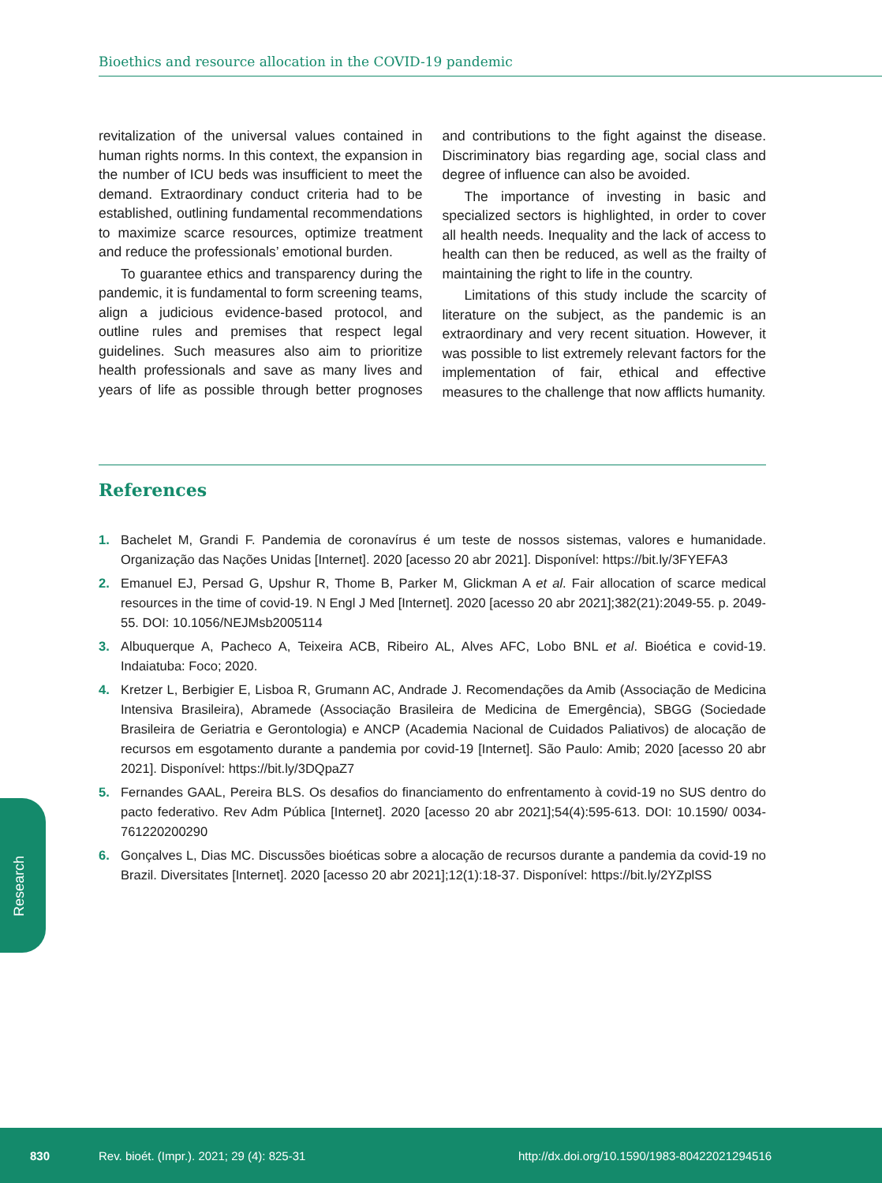Bioethics and resource allocation in the COVID-19 pandemic
revitalization of the universal values contained in human rights norms. In this context, the expansion in the number of ICU beds was insufficient to meet the demand. Extraordinary conduct criteria had to be established, outlining fundamental recommendations to maximize scarce resources, optimize treatment and reduce the professionals’ emotional burden.
To guarantee ethics and transparency during the pandemic, it is fundamental to form screening teams, align a judicious evidence-based protocol, and outline rules and premises that respect legal guidelines. Such measures also aim to prioritize health professionals and save as many lives and years of life as possible through better prognoses and contributions to the fight against the disease. Discriminatory bias regarding age, social class and degree of influence can also be avoided.
The importance of investing in basic and specialized sectors is highlighted, in order to cover all health needs. Inequality and the lack of access to health can then be reduced, as well as the frailty of maintaining the right to life in the country.
Limitations of this study include the scarcity of literature on the subject, as the pandemic is an extraordinary and very recent situation. However, it was possible to list extremely relevant factors for the implementation of fair, ethical and effective measures to the challenge that now afflicts humanity.
References
1. Bachelet M, Grandi F. Pandemia de coronavírus é um teste de nossos sistemas, valores e humanidade. Organização das Nações Unidas [Internet]. 2020 [acesso 20 abr 2021]. Disponível: https://bit.ly/3FYEFA3
2. Emanuel EJ, Persad G, Upshur R, Thome B, Parker M, Glickman A et al. Fair allocation of scarce medical resources in the time of covid-19. N Engl J Med [Internet]. 2020 [acesso 20 abr 2021];382(21):2049-55. p. 2049-55. DOI: 10.1056/NEJMsb2005114
3. Albuquerque A, Pacheco A, Teixeira ACB, Ribeiro AL, Alves AFC, Lobo BNL et al. Bioética e covid-19. Indaiatuba: Foco; 2020.
4. Kretzer L, Berbigier E, Lisboa R, Grumann AC, Andrade J. Recomendações da Amib (Associação de Medicina Intensiva Brasileira), Abramede (Associação Brasileira de Medicina de Emergência), SBGG (Sociedade Brasileira de Geriatria e Gerontologia) e ANCP (Academia Nacional de Cuidados Paliativos) de alocação de recursos em esgotamento durante a pandemia por covid-19 [Internet]. São Paulo: Amib; 2020 [acesso 20 abr 2021]. Disponível: https://bit.ly/3DQpaZ7
5. Fernandes GAAL, Pereira BLS. Os desafios do financiamento do enfrentamento à covid-19 no SUS dentro do pacto federativo. Rev Adm Pública [Internet]. 2020 [acesso 20 abr 2021];54(4):595-613. DOI: 10.1590/ 0034-761220200290
6. Gonçalves L, Dias MC. Discussões bioéticas sobre a alocação de recursos durante a pandemia da covid-19 no Brazil. Diversitates [Internet]. 2020 [acesso 20 abr 2021];12(1):18-37. Disponível: https://bit.ly/2YZplSS
Research
830 Rev. bioét. (Impr.). 2021; 29 (4): 825-31 http://dx.doi.org/10.1590/1983-80422021294516